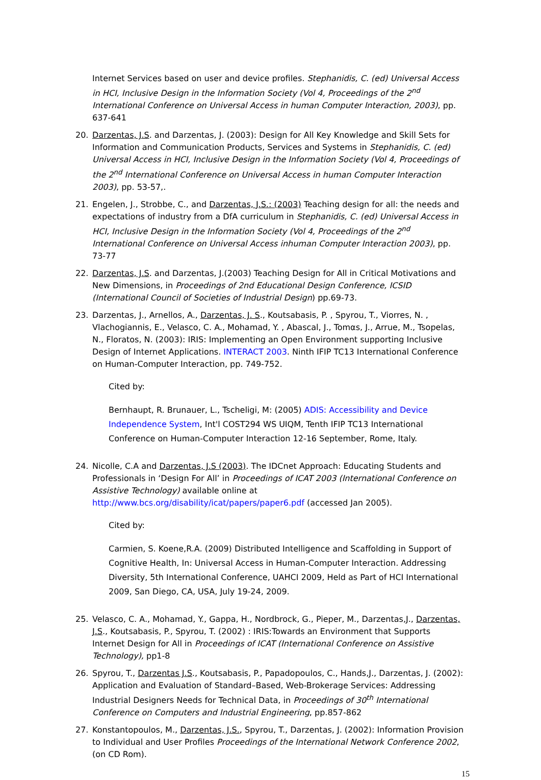Internet Services based on user and device profiles. Stephanidis, C. (ed) Universal Access in HCI, Inclusive Design in the Information Society (Vol 4, Proceedings of the 2<sup>nd</sup> International Conference on Universal Access in human Computer Interaction, 2003), pp. 637-641
20. Darzentas, J.S. and Darzentas, J. (2003): Design for All Key Knowledge and Skill Sets for Information and Communication Products, Services and Systems in Stephanidis, C. (ed) Universal Access in HCI, Inclusive Design in the Information Society (Vol 4, Proceedings of the 2<sup>nd</sup> International Conference on Universal Access in human Computer Interaction 2003), pp. 53-57,.
21. Engelen, J., Strobbe, C., and Darzentas, J.S.: (2003) Teaching design for all: the needs and expectations of industry from a DfA curriculum in Stephanidis, C. (ed) Universal Access in HCI, Inclusive Design in the Information Society (Vol 4, Proceedings of the 2<sup>nd</sup> International Conference on Universal Access inhuman Computer Interaction 2003), pp. 73-77
22. Darzentas, J.S. and Darzentas, J.(2003) Teaching Design for All in Critical Motivations and New Dimensions, in Proceedings of 2nd Educational Design Conference, ICSID (International Council of Societies of Industrial Design) pp.69-73.
23. Darzentas, J., Arnellos, A., Darzentas, J. S., Koutsabasis, P. , Spyrou, T., Viorres, N. , Vlachogiannis, E., Velasco, C. A., Mohamad, Y. , Abascal, J., Tomαs, J., Arrue, M., Tsopelas, N., Floratos, N. (2003): IRIS: Implementing an Open Environment supporting Inclusive Design of Internet Applications. INTERACT 2003. Ninth IFIP TC13 International Conference on Human-Computer Interaction, pp. 749-752.
Cited by:
Bernhaupt, R. Brunauer, L., Tscheligi, M: (2005) ADIS: Accessibility and Device Independence System, Int'l COST294 WS UIQM, Tenth IFIP TC13 International Conference on Human-Computer Interaction 12-16 September, Rome, Italy.
24. Nicolle, C.A and Darzentas, J.S (2003). The IDCnet Approach: Educating Students and Professionals in ‘Design For All’ in Proceedings of ICAT 2003 (International Conference on Assistive Technology) available online at http://www.bcs.org/disability/icat/papers/paper6.pdf (accessed Jan 2005).
Cited by:
Carmien, S. Koene,R.A. (2009) Distributed Intelligence and Scaffolding in Support of Cognitive Health, In: Universal Access in Human-Computer Interaction. Addressing Diversity, 5th International Conference, UAHCI 2009, Held as Part of HCI International 2009, San Diego, CA, USA, July 19-24, 2009.
25. Velasco, C. A., Mohamad, Y., Gappa, H., Nordbrock, G., Pieper, M., Darzentas,J., Darzentas, J.S., Koutsabasis, P., Spyrou, T. (2002) : IRIS:Towards an Environment that Supports Internet Design for All in Proceedings of ICAT (International Conference on Assistive Technology), pp1-8
26. Spyrou, T., Darzentas J.S., Koutsabasis, P., Papadopoulos, C., Hands,J., Darzentas, J. (2002): Application and Evaluation of Standard–Based, Web-Brokerage Services: Addressing Industrial Designers Needs for Technical Data, in Proceedings of 30<sup>th</sup> International Conference on Computers and Industrial Engineering, pp.857-862
27. Konstantopoulos, M., Darzentas, J.S., Spyrou, T., Darzentas, J. (2002): Information Provision to Individual and User Profiles Proceedings of the International Network Conference 2002, (on CD Rom).
15